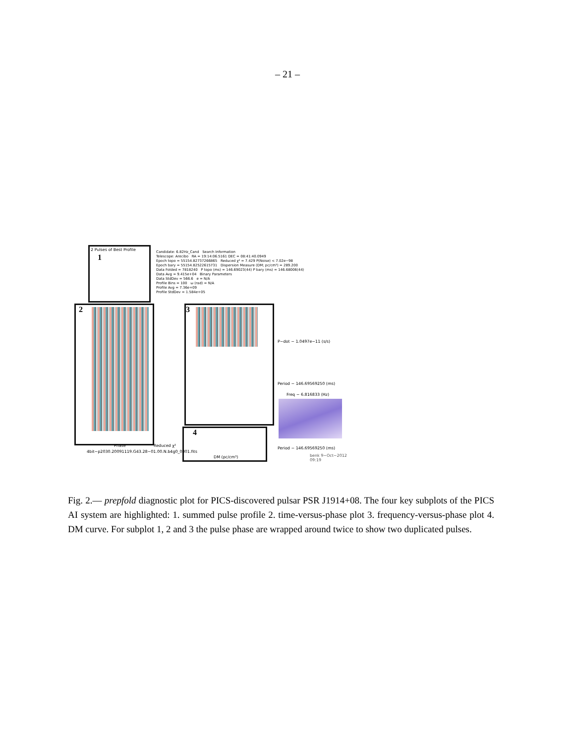– 21 –
2 Pulses of Best Profile
1
Candidate: 6.82Hz_Cand Search Information
Telescope: Arecibo RA = 19:14:06.5161 DEC = 08:41:40.0949
Epoch topo = 55154.82737266865 Reduced χ² = 7.429 P(Noise) < 7.02e−98
Epoch bary = 55154.82522615731 Dispersion Measure (DM; pc/cm³) = 289.200
Data Folded = 7818240 P topo (ms) = 146.69023(44) P bary (ms) = 146.68006(44)
Data Avg = 9.415e+04 Binary Parameters
Data StdDev = 566.6 e = N/A
Profile Bins = 100 ω (rad) = N/A
Profile Avg = 7.36e+09
Profile StdDev = 1.584e+05
2 3
4
DM (pc/cm³)
P−dot − 1.0497e−11 (s/s)
Period − 146.69569250 (ms)
Freq − 6.816833 (Hz)
Period − 146.69569250 (ms)
Phase Reduced χ²
4bit−p2030.20091119.G43.28−01.00.N.b4g0_0001.fits
benk 9−Oct−2012 09:19
Fig. 2.— prepfold diagnostic plot for PICS-discovered pulsar PSR J1914+08. The four key subplots of the PICS AI system are highlighted: 1. summed pulse profile 2. time-versus-phase plot 3. frequency-versus-phase plot 4. DM curve. For subplot 1, 2 and 3 the pulse phase are wrapped around twice to show two duplicated pulses.